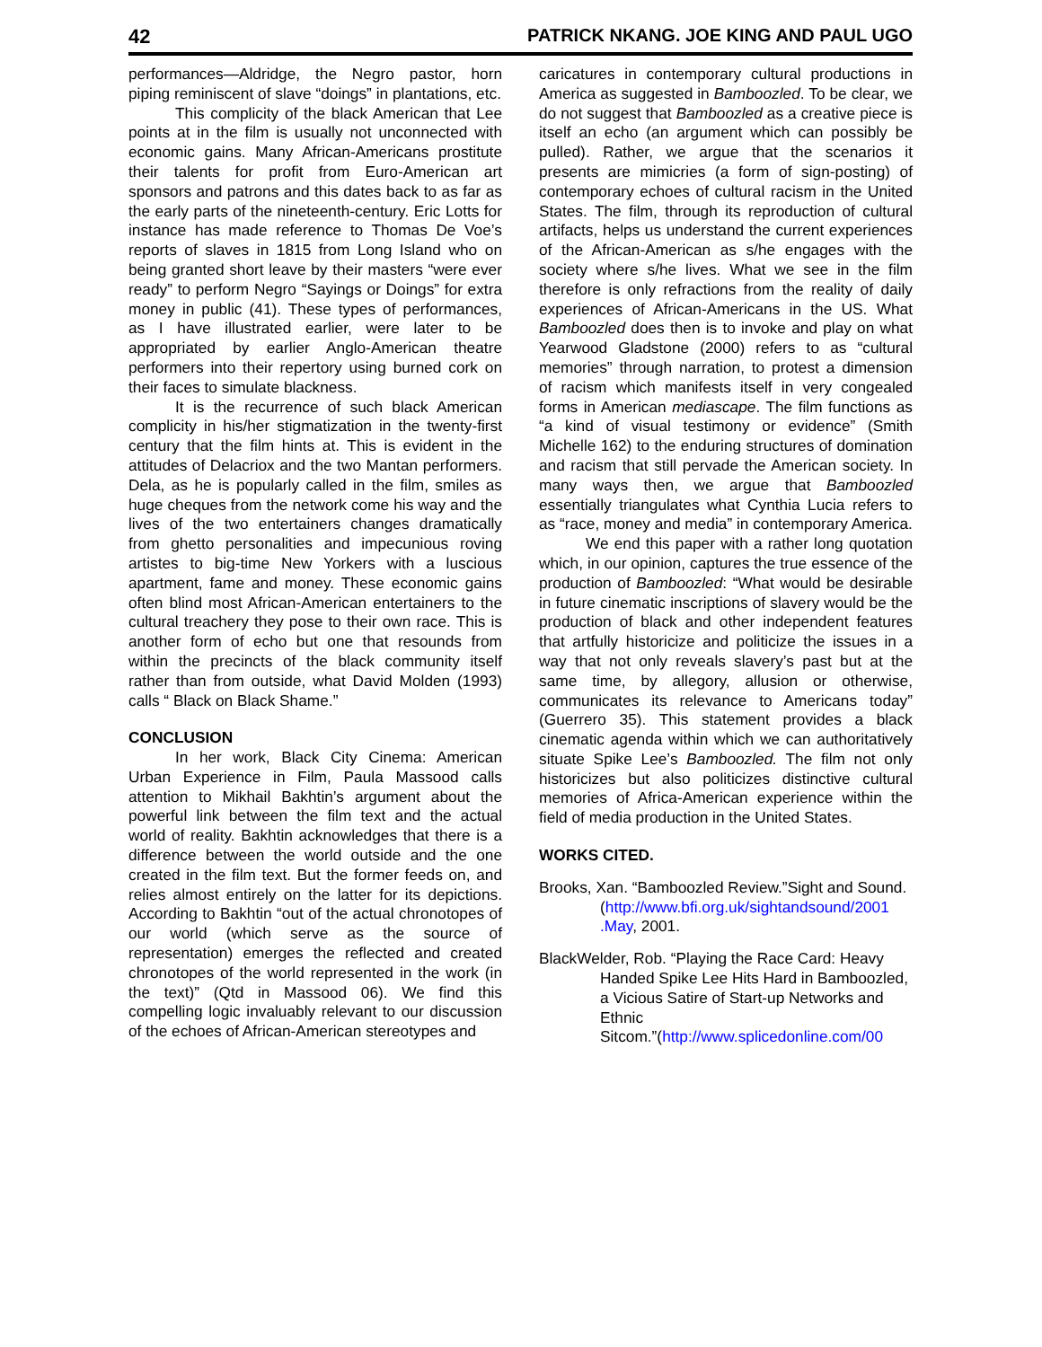42 PATRICK NKANG. JOE KING AND PAUL UGO
performances—Aldridge, the Negro pastor, horn piping reminiscent of slave “doings” in plantations, etc.
This complicity of the black American that Lee points at in the film is usually not unconnected with economic gains. Many African-Americans prostitute their talents for profit from Euro-American art sponsors and patrons and this dates back to as far as the early parts of the nineteenth-century. Eric Lotts for instance has made reference to Thomas De Voe’s reports of slaves in 1815 from Long Island who on being granted short leave by their masters “were ever ready” to perform Negro “Sayings or Doings” for extra money in public (41). These types of performances, as I have illustrated earlier, were later to be appropriated by earlier Anglo-American theatre performers into their repertory using burned cork on their faces to simulate blackness.
It is the recurrence of such black American complicity in his/her stigmatization in the twenty-first century that the film hints at. This is evident in the attitudes of Delacriox and the two Mantan performers. Dela, as he is popularly called in the film, smiles as huge cheques from the network come his way and the lives of the two entertainers changes dramatically from ghetto personalities and impecunious roving artistes to big-time New Yorkers with a luscious apartment, fame and money. These economic gains often blind most African-American entertainers to the cultural treachery they pose to their own race. This is another form of echo but one that resounds from within the precincts of the black community itself rather than from outside, what David Molden (1993) calls “ Black on Black Shame.”
CONCLUSION
In her work, Black City Cinema: American Urban Experience in Film, Paula Massood calls attention to Mikhail Bakhtin’s argument about the powerful link between the film text and the actual world of reality. Bakhtin acknowledges that there is a difference between the world outside and the one created in the film text. But the former feeds on, and relies almost entirely on the latter for its depictions. According to Bakhtin “out of the actual chronotopes of our world (which serve as the source of representation) emerges the reflected and created chronotopes of the world represented in the work (in the text)” (Qtd in Massood 06). We find this compelling logic invaluably relevant to our discussion of the echoes of African-American stereotypes and
caricatures in contemporary cultural productions in America as suggested in Bamboozled. To be clear, we do not suggest that Bamboozled as a creative piece is itself an echo (an argument which can possibly be pulled). Rather, we argue that the scenarios it presents are mimicries (a form of sign-posting) of contemporary echoes of cultural racism in the United States. The film, through its reproduction of cultural artifacts, helps us understand the current experiences of the African-American as s/he engages with the society where s/he lives. What we see in the film therefore is only refractions from the reality of daily experiences of African-Americans in the US. What Bamboozled does then is to invoke and play on what Yearwood Gladstone (2000) refers to as “cultural memories” through narration, to protest a dimension of racism which manifests itself in very congealed forms in American mediascape. The film functions as “a kind of visual testimony or evidence” (Smith Michelle 162) to the enduring structures of domination and racism that still pervade the American society. In many ways then, we argue that Bamboozled essentially triangulates what Cynthia Lucia refers to as “race, money and media” in contemporary America.
We end this paper with a rather long quotation which, in our opinion, captures the true essence of the production of Bamboozled: “What would be desirable in future cinematic inscriptions of slavery would be the production of black and other independent features that artfully historicize and politicize the issues in a way that not only reveals slavery’s past but at the same time, by allegory, allusion or otherwise, communicates its relevance to Americans today” (Guerrero 35). This statement provides a black cinematic agenda within which we can authoritatively situate Spike Lee’s Bamboozled. The film not only historicizes but also politicizes distinctive cultural memories of Africa-American experience within the field of media production in the United States.
WORKS CITED.
Brooks, Xan. “Bamboozled Review.”Sight and Sound.(http://www.bfi.org.uk/sightandsound/2001 .May, 2001.
BlackWelder, Rob. “Playing the Race Card: Heavy Handed Spike Lee Hits Hard in Bamboozled, a Vicious Satire of Start-up Networks and Ethnic Sitcom.”(http://www.splicedonline.com/00